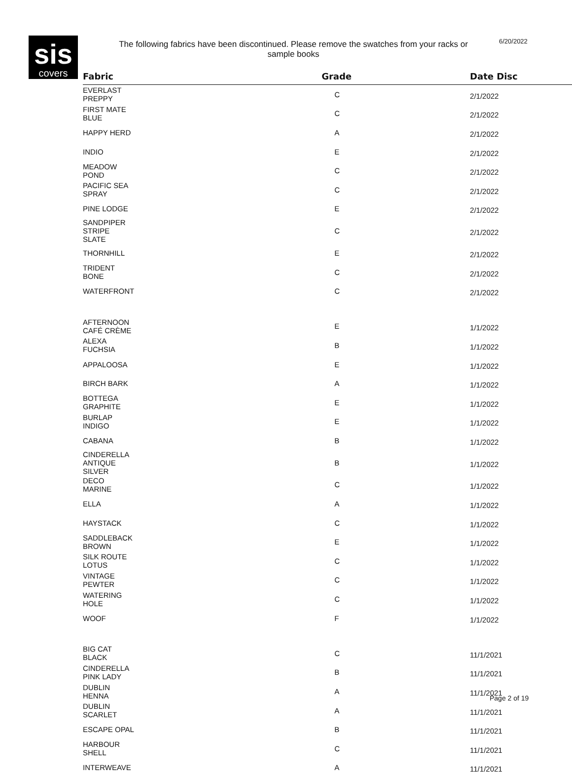sis
covers
The following fabrics have been discontinued. Please remove the swatches from your racks or sample books
6/20/2022
| Fabric | Grade | Date Disc |
| --- | --- | --- |
| EVERLAST PREPPY | C | 2/1/2022 |
| FIRST MATE BLUE | C | 2/1/2022 |
| HAPPY HERD | A | 2/1/2022 |
| INDIO | E | 2/1/2022 |
| MEADOW POND | C | 2/1/2022 |
| PACIFIC SEA SPRAY | C | 2/1/2022 |
| PINE LODGE | E | 2/1/2022 |
| SANDPIPER STRIPE SLATE | C | 2/1/2022 |
| THORNHILL | E | 2/1/2022 |
| TRIDENT BONE | C | 2/1/2022 |
| WATERFRONT | C | 2/1/2022 |
| AFTERNOON CAFÉ CRÈME | E | 1/1/2022 |
| ALEXA FUCHSIA | B | 1/1/2022 |
| APPALOOSA | E | 1/1/2022 |
| BIRCH BARK | A | 1/1/2022 |
| BOTTEGA GRAPHITE | E | 1/1/2022 |
| BURLAP INDIGO | E | 1/1/2022 |
| CABANA | B | 1/1/2022 |
| CINDERELLA ANTIQUE SILVER | B | 1/1/2022 |
| DECO MARINE | C | 1/1/2022 |
| ELLA | A | 1/1/2022 |
| HAYSTACK | C | 1/1/2022 |
| SADDLEBACK BROWN | E | 1/1/2022 |
| SILK ROUTE LOTUS | C | 1/1/2022 |
| VINTAGE PEWTER | C | 1/1/2022 |
| WATERING HOLE | C | 1/1/2022 |
| WOOF | F | 1/1/2022 |
| BIG CAT BLACK | C | 11/1/2021 |
| CINDERELLA PINK LADY | B | 11/1/2021 |
| DUBLIN HENNA | A | 11/1/2021 |
| DUBLIN SCARLET | A | 11/1/2021 |
| ESCAPE OPAL | B | 11/1/2021 |
| HARBOUR SHELL | C | 11/1/2021 |
| INTERWEAVE | A | 11/1/2021 |
Page 2 of 19